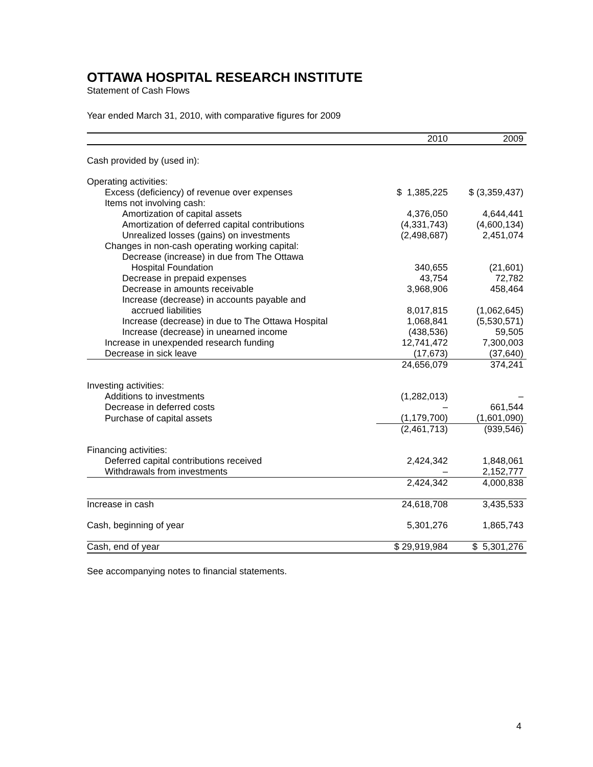OTTAWA HOSPITAL RESEARCH INSTITUTE
Statement of Cash Flows
Year ended March 31, 2010, with comparative figures for 2009
| | 2010 | 2009 |
| --- | --- | --- |
| Cash provided by (used in): | | |
| Operating activities: | | |
| Excess (deficiency) of revenue over expenses | $ 1,385,225 | $ (3,359,437) |
| Items not involving cash: | | |
| Amortization of capital assets | 4,376,050 | 4,644,441 |
| Amortization of deferred capital contributions | (4,331,743) | (4,600,134) |
| Unrealized losses (gains) on investments | (2,498,687) | 2,451,074 |
| Changes in non-cash operating working capital: | | |
| Decrease (increase) in due from The Ottawa | | |
| Hospital Foundation | 340,655 | (21,601) |
| Decrease in prepaid expenses | 43,754 | 72,782 |
| Decrease in amounts receivable | 3,968,906 | 458,464 |
| Increase (decrease) in accounts payable and | | |
| accrued liabilities | 8,017,815 | (1,062,645) |
| Increase (decrease) in due to The Ottawa Hospital | 1,068,841 | (5,530,571) |
| Increase (decrease) in unearned income | (438,536) | 59,505 |
| Increase in unexpended research funding | 12,741,472 | 7,300,003 |
| Decrease in sick leave | (17,673) | (37,640) |
| | 24,656,079 | 374,241 |
| Investing activities: | | |
| Additions to investments | (1,282,013) | – |
| Decrease in deferred costs | – | 661,544 |
| Purchase of capital assets | (1,179,700) | (1,601,090) |
| | (2,461,713) | (939,546) |
| Financing activities: | | |
| Deferred capital contributions received | 2,424,342 | 1,848,061 |
| Withdrawals from investments | – | 2,152,777 |
| | 2,424,342 | 4,000,838 |
| Increase in cash | 24,618,708 | 3,435,533 |
| Cash, beginning of year | 5,301,276 | 1,865,743 |
| Cash, end of year | $ 29,919,984 | $ 5,301,276 |
See accompanying notes to financial statements.
4